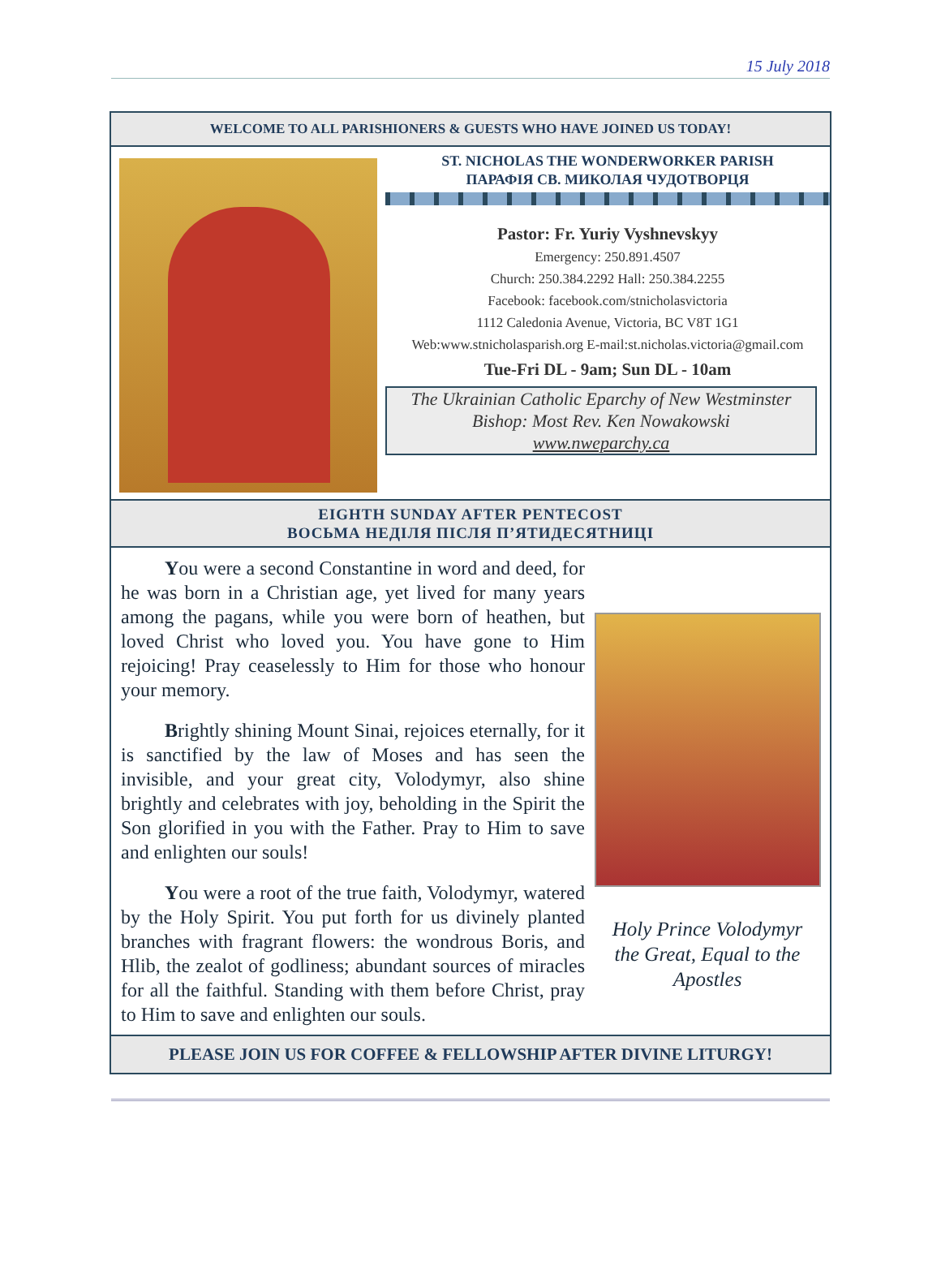15 July 2018
WELCOME TO ALL PARISHIONERS & GUESTS WHO HAVE JOINED US TODAY!
ST. NICHOLAS THE WONDERWORKER PARISH
ПАРАФІЯ СВ. МИКОЛАЯ ЧУДОТВОРЦЯ
Pastor: Fr. Yuriy Vyshnevskyy
Emergency: 250.891.4507
Church: 250.384.2292 Hall: 250.384.2255
Facebook: facebook.com/stnicholasvictoria
1112 Caledonia Avenue, Victoria, BC V8T 1G1
Web:www.stnicholasparish.org E-mail:st.nicholas.victoria@gmail.com
Tue-Fri DL - 9am; Sun DL - 10am
The Ukrainian Catholic Eparchy of New Westminster
Bishop: Most Rev. Ken Nowakowski
www.nweparchy.ca
EIGHTH SUNDAY AFTER PENTECOST
ВОСЬМА НЕДІЛЯ ПІСЛЯ П’ЯТИДЕСЯТНИЦІ
You were a second Constantine in word and deed, for he was born in a Christian age, yet lived for many years among the pagans, while you were born of heathen, but loved Christ who loved you. You have gone to Him rejoicing! Pray ceaselessly to Him for those who honour your memory.
Brightly shining Mount Sinai, rejoices eternally, for it is sanctified by the law of Moses and has seen the invisible, and your great city, Volodymyr, also shine brightly and celebrates with joy, beholding in the Spirit the Son glorified in you with the Father. Pray to Him to save and enlighten our souls!
You were a root of the true faith, Volodymyr, watered by the Holy Spirit. You put forth for us divinely planted branches with fragrant flowers: the wondrous Boris, and Hlib, the zealot of godliness; abundant sources of miracles for all the faithful. Standing with them before Christ, pray to Him to save and enlighten our souls.
Holy Prince Volodymyr the Great, Equal to the Apostles
PLEASE JOIN US FOR COFFEE & FELLOWSHIP AFTER DIVINE LITURGY!